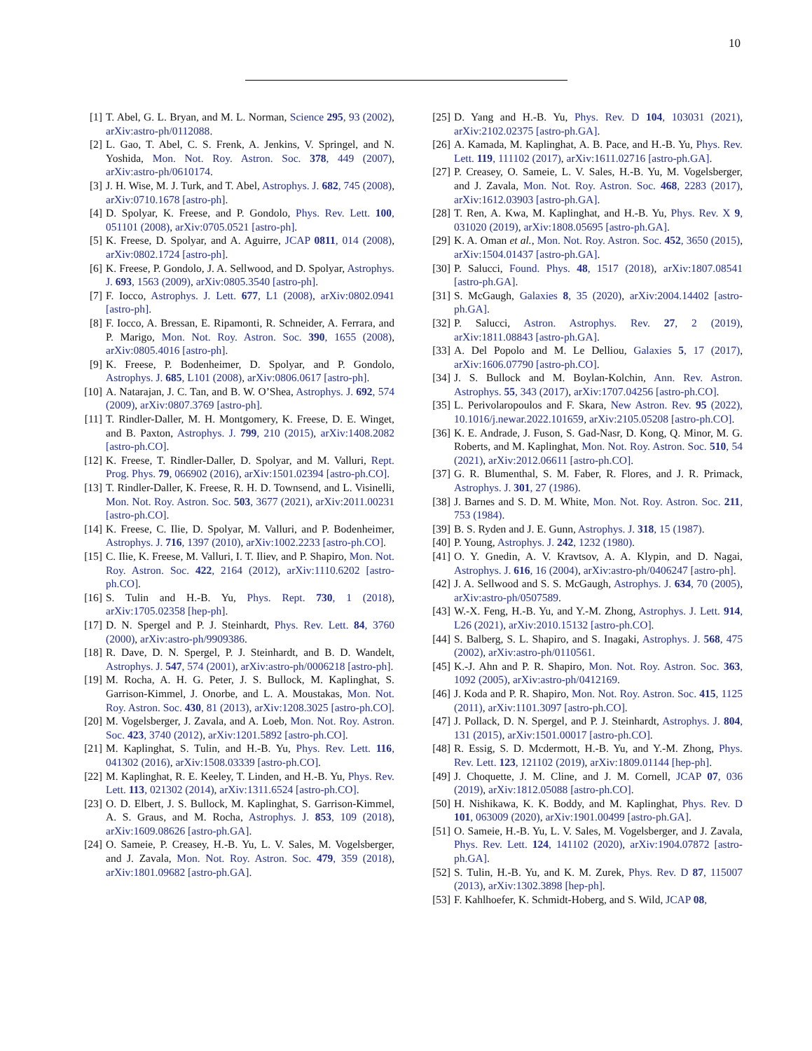10
[1] T. Abel, G. L. Bryan, and M. L. Norman, Science 295, 93 (2002), arXiv:astro-ph/0112088.
[2] L. Gao, T. Abel, C. S. Frenk, A. Jenkins, V. Springel, and N. Yoshida, Mon. Not. Roy. Astron. Soc. 378, 449 (2007), arXiv:astro-ph/0610174.
[3] J. H. Wise, M. J. Turk, and T. Abel, Astrophys. J. 682, 745 (2008), arXiv:0710.1678 [astro-ph].
[4] D. Spolyar, K. Freese, and P. Gondolo, Phys. Rev. Lett. 100, 051101 (2008), arXiv:0705.0521 [astro-ph].
[5] K. Freese, D. Spolyar, and A. Aguirre, JCAP 0811, 014 (2008), arXiv:0802.1724 [astro-ph].
[6] K. Freese, P. Gondolo, J. A. Sellwood, and D. Spolyar, Astrophys. J. 693, 1563 (2009), arXiv:0805.3540 [astro-ph].
[7] F. Iocco, Astrophys. J. Lett. 677, L1 (2008), arXiv:0802.0941 [astro-ph].
[8] F. Iocco, A. Bressan, E. Ripamonti, R. Schneider, A. Ferrara, and P. Marigo, Mon. Not. Roy. Astron. Soc. 390, 1655 (2008), arXiv:0805.4016 [astro-ph].
[9] K. Freese, P. Bodenheimer, D. Spolyar, and P. Gondolo, Astrophys. J. 685, L101 (2008), arXiv:0806.0617 [astro-ph].
[10] A. Natarajan, J. C. Tan, and B. W. O’Shea, Astrophys. J. 692, 574 (2009), arXiv:0807.3769 [astro-ph].
[11] T. Rindler-Daller, M. H. Montgomery, K. Freese, D. E. Winget, and B. Paxton, Astrophys. J. 799, 210 (2015), arXiv:1408.2082 [astro-ph.CO].
[12] K. Freese, T. Rindler-Daller, D. Spolyar, and M. Valluri, Rept. Prog. Phys. 79, 066902 (2016), arXiv:1501.02394 [astro-ph.CO].
[13] T. Rindler-Daller, K. Freese, R. H. D. Townsend, and L. Visinelli, Mon. Not. Roy. Astron. Soc. 503, 3677 (2021), arXiv:2011.00231 [astro-ph.CO].
[14] K. Freese, C. Ilie, D. Spolyar, M. Valluri, and P. Bodenheimer, Astrophys. J. 716, 1397 (2010), arXiv:1002.2233 [astro-ph.CO].
[15] C. Ilie, K. Freese, M. Valluri, I. T. Iliev, and P. Shapiro, Mon. Not. Roy. Astron. Soc. 422, 2164 (2012), arXiv:1110.6202 [astro-ph.CO].
[16] S. Tulin and H.-B. Yu, Phys. Rept. 730, 1 (2018), arXiv:1705.02358 [hep-ph].
[17] D. N. Spergel and P. J. Steinhardt, Phys. Rev. Lett. 84, 3760 (2000), arXiv:astro-ph/9909386.
[18] R. Dave, D. N. Spergel, P. J. Steinhardt, and B. D. Wandelt, Astrophys. J. 547, 574 (2001), arXiv:astro-ph/0006218 [astro-ph].
[19] M. Rocha, A. H. G. Peter, J. S. Bullock, M. Kaplinghat, S. Garrison-Kimmel, J. Onorbe, and L. A. Moustakas, Mon. Not. Roy. Astron. Soc. 430, 81 (2013), arXiv:1208.3025 [astro-ph.CO].
[20] M. Vogelsberger, J. Zavala, and A. Loeb, Mon. Not. Roy. Astron. Soc. 423, 3740 (2012), arXiv:1201.5892 [astro-ph.CO].
[21] M. Kaplinghat, S. Tulin, and H.-B. Yu, Phys. Rev. Lett. 116, 041302 (2016), arXiv:1508.03339 [astro-ph.CO].
[22] M. Kaplinghat, R. E. Keeley, T. Linden, and H.-B. Yu, Phys. Rev. Lett. 113, 021302 (2014), arXiv:1311.6524 [astro-ph.CO].
[23] O. D. Elbert, J. S. Bullock, M. Kaplinghat, S. Garrison-Kimmel, A. S. Graus, and M. Rocha, Astrophys. J. 853, 109 (2018), arXiv:1609.08626 [astro-ph.GA].
[24] O. Sameie, P. Creasey, H.-B. Yu, L. V. Sales, M. Vogelsberger, and J. Zavala, Mon. Not. Roy. Astron. Soc. 479, 359 (2018), arXiv:1801.09682 [astro-ph.GA].
[25] D. Yang and H.-B. Yu, Phys. Rev. D 104, 103031 (2021), arXiv:2102.02375 [astro-ph.GA].
[26] A. Kamada, M. Kaplinghat, A. B. Pace, and H.-B. Yu, Phys. Rev. Lett. 119, 111102 (2017), arXiv:1611.02716 [astro-ph.GA].
[27] P. Creasey, O. Sameie, L. V. Sales, H.-B. Yu, M. Vogelsberger, and J. Zavala, Mon. Not. Roy. Astron. Soc. 468, 2283 (2017), arXiv:1612.03903 [astro-ph.GA].
[28] T. Ren, A. Kwa, M. Kaplinghat, and H.-B. Yu, Phys. Rev. X 9, 031020 (2019), arXiv:1808.05695 [astro-ph.GA].
[29] K. A. Oman et al., Mon. Not. Roy. Astron. Soc. 452, 3650 (2015), arXiv:1504.01437 [astro-ph.GA].
[30] P. Salucci, Found. Phys. 48, 1517 (2018), arXiv:1807.08541 [astro-ph.GA].
[31] S. McGaugh, Galaxies 8, 35 (2020), arXiv:2004.14402 [astro-ph.GA].
[32] P. Salucci, Astron. Astrophys. Rev. 27, 2 (2019), arXiv:1811.08843 [astro-ph.GA].
[33] A. Del Popolo and M. Le Delliou, Galaxies 5, 17 (2017), arXiv:1606.07790 [astro-ph.CO].
[34] J. S. Bullock and M. Boylan-Kolchin, Ann. Rev. Astron. Astrophys. 55, 343 (2017), arXiv:1707.04256 [astro-ph.CO].
[35] L. Perivolaropoulos and F. Skara, New Astron. Rev. 95 (2022), 10.1016/j.newar.2022.101659, arXiv:2105.05208 [astro-ph.CO].
[36] K. E. Andrade, J. Fuson, S. Gad-Nasr, D. Kong, Q. Minor, M. G. Roberts, and M. Kaplinghat, Mon. Not. Roy. Astron. Soc. 510, 54 (2021), arXiv:2012.06611 [astro-ph.CO].
[37] G. R. Blumenthal, S. M. Faber, R. Flores, and J. R. Primack, Astrophys. J. 301, 27 (1986).
[38] J. Barnes and S. D. M. White, Mon. Not. Roy. Astron. Soc. 211, 753 (1984).
[39] B. S. Ryden and J. E. Gunn, Astrophys. J. 318, 15 (1987).
[40] P. Young, Astrophys. J. 242, 1232 (1980).
[41] O. Y. Gnedin, A. V. Kravtsov, A. A. Klypin, and D. Nagai, Astrophys. J. 616, 16 (2004), arXiv:astro-ph/0406247 [astro-ph].
[42] J. A. Sellwood and S. S. McGaugh, Astrophys. J. 634, 70 (2005), arXiv:astro-ph/0507589.
[43] W.-X. Feng, H.-B. Yu, and Y.-M. Zhong, Astrophys. J. Lett. 914, L26 (2021), arXiv:2010.15132 [astro-ph.CO].
[44] S. Balberg, S. L. Shapiro, and S. Inagaki, Astrophys. J. 568, 475 (2002), arXiv:astro-ph/0110561.
[45] K.-J. Ahn and P. R. Shapiro, Mon. Not. Roy. Astron. Soc. 363, 1092 (2005), arXiv:astro-ph/0412169.
[46] J. Koda and P. R. Shapiro, Mon. Not. Roy. Astron. Soc. 415, 1125 (2011), arXiv:1101.3097 [astro-ph.CO].
[47] J. Pollack, D. N. Spergel, and P. J. Steinhardt, Astrophys. J. 804, 131 (2015), arXiv:1501.00017 [astro-ph.CO].
[48] R. Essig, S. D. Mcdermott, H.-B. Yu, and Y.-M. Zhong, Phys. Rev. Lett. 123, 121102 (2019), arXiv:1809.01144 [hep-ph].
[49] J. Choquette, J. M. Cline, and J. M. Cornell, JCAP 07, 036 (2019), arXiv:1812.05088 [astro-ph.CO].
[50] H. Nishikawa, K. K. Boddy, and M. Kaplinghat, Phys. Rev. D 101, 063009 (2020), arXiv:1901.00499 [astro-ph.GA].
[51] O. Sameie, H.-B. Yu, L. V. Sales, M. Vogelsberger, and J. Zavala, Phys. Rev. Lett. 124, 141102 (2020), arXiv:1904.07872 [astro-ph.GA].
[52] S. Tulin, H.-B. Yu, and K. M. Zurek, Phys. Rev. D 87, 115007 (2013), arXiv:1302.3898 [hep-ph].
[53] F. Kahlhoefer, K. Schmidt-Hoberg, and S. Wild, JCAP 08,